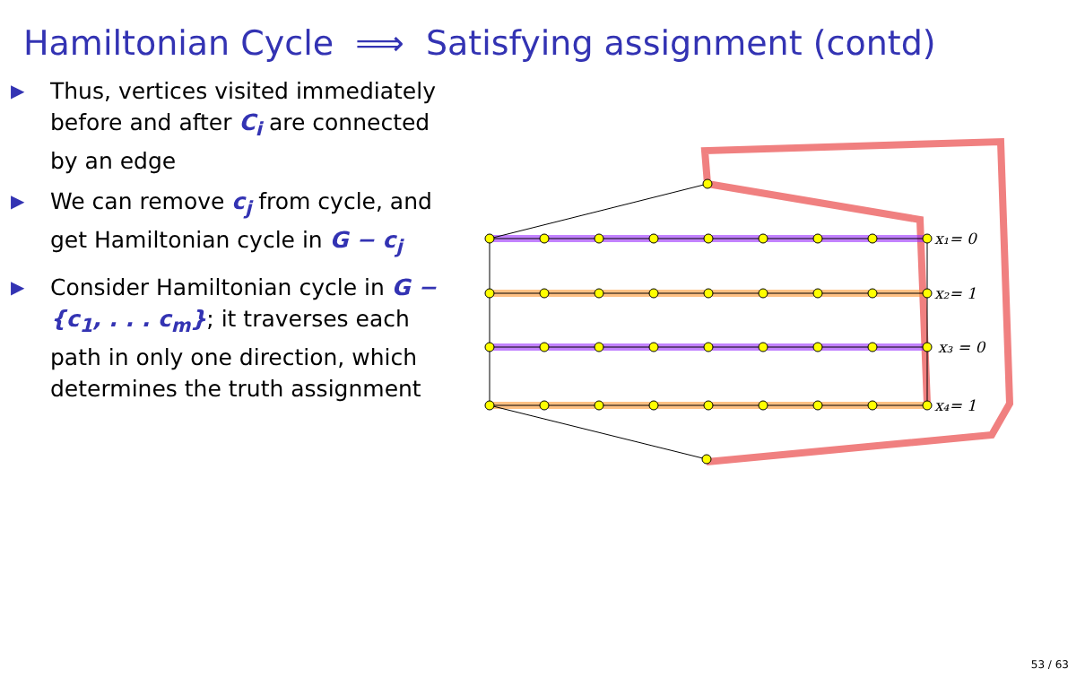Hamiltonian Cycle ⟹ Satisfying assignment (contd)
▶ Thus, vertices visited immediately before and after C<sub>i</sub> are connected by an edge
▶ We can remove c<sub>j</sub> from cycle, and get Hamiltonian cycle in G − c<sub>j</sub>
▶ Consider Hamiltonian cycle in G − {c<sub>1</sub>, . . . c<sub>m</sub>}; it traverses each path in only one direction, which determines the truth assignment
x₁= 0
x₂= 1
x₃ = 0
x₄= 1
53 / 63